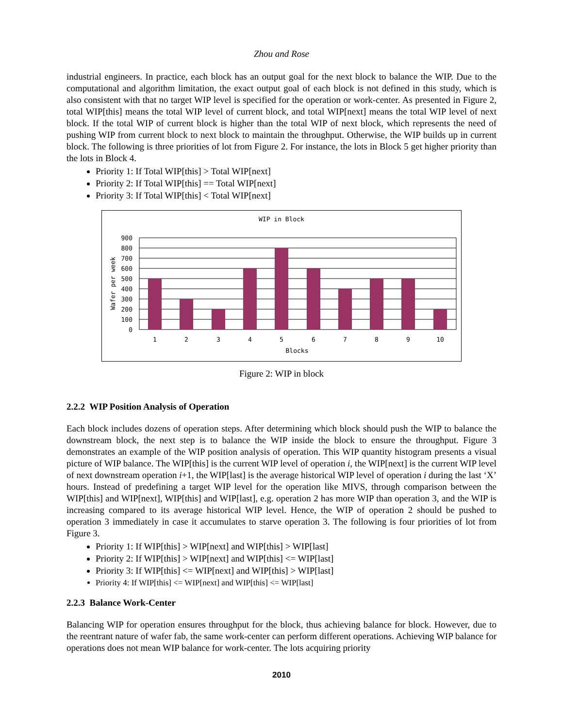Zhou and Rose
industrial engineers. In practice, each block has an output goal for the next block to balance the WIP. Due to the computational and algorithm limitation, the exact output goal of each block is not defined in this study, which is also consistent with that no target WIP level is specified for the operation or work-center. As presented in Figure 2, total WIP[this] means the total WIP level of current block, and total WIP[next] means the total WIP level of next block. If the total WIP of current block is higher than the total WIP of next block, which represents the need of pushing WIP from current block to next block to maintain the throughput. Otherwise, the WIP builds up in current block. The following is three priorities of lot from Figure 2. For instance, the lots in Block 5 get higher priority than the lots in Block 4.
Priority 1: If Total WIP[this] > Total WIP[next]
Priority 2: If Total WIP[this] == Total WIP[next]
Priority 3: If Total WIP[this] < Total WIP[next]
WIP in Block
900
800
700
600
500
400
300
200
100
0
1
2
3
4
5
6
7
8
9
10
Blocks
Wafer per week
Figure 2: WIP in block
2.2.2 WIP Position Analysis of Operation
Each block includes dozens of operation steps. After determining which block should push the WIP to balance the downstream block, the next step is to balance the WIP inside the block to ensure the throughput. Figure 3 demonstrates an example of the WIP position analysis of operation. This WIP quantity histogram presents a visual picture of WIP balance. The WIP[this] is the current WIP level of operation i, the WIP[next] is the current WIP level of next downstream operation i+1, the WIP[last] is the average historical WIP level of operation i during the last ‘X’ hours. Instead of predefining a target WIP level for the operation like MIVS, through comparison between the WIP[this] and WIP[next], WIP[this] and WIP[last], e.g. operation 2 has more WIP than operation 3, and the WIP is increasing compared to its average historical WIP level. Hence, the WIP of operation 2 should be pushed to operation 3 immediately in case it accumulates to starve operation 3. The following is four priorities of lot from Figure 3.
Priority 1: If WIP[this] > WIP[next] and WIP[this] > WIP[last]
Priority 2: If WIP[this] > WIP[next] and WIP[this] <= WIP[last]
Priority 3: If WIP[this] <= WIP[next] and WIP[this] > WIP[last]
Priority 4: If WIP[this] <= WIP[next] and WIP[this] <= WIP[last]
2.2.3 Balance Work-Center
Balancing WIP for operation ensures throughput for the block, thus achieving balance for block. However, due to the reentrant nature of wafer fab, the same work-center can perform different operations. Achieving WIP balance for operations does not mean WIP balance for work-center. The lots acquiring priority
2010